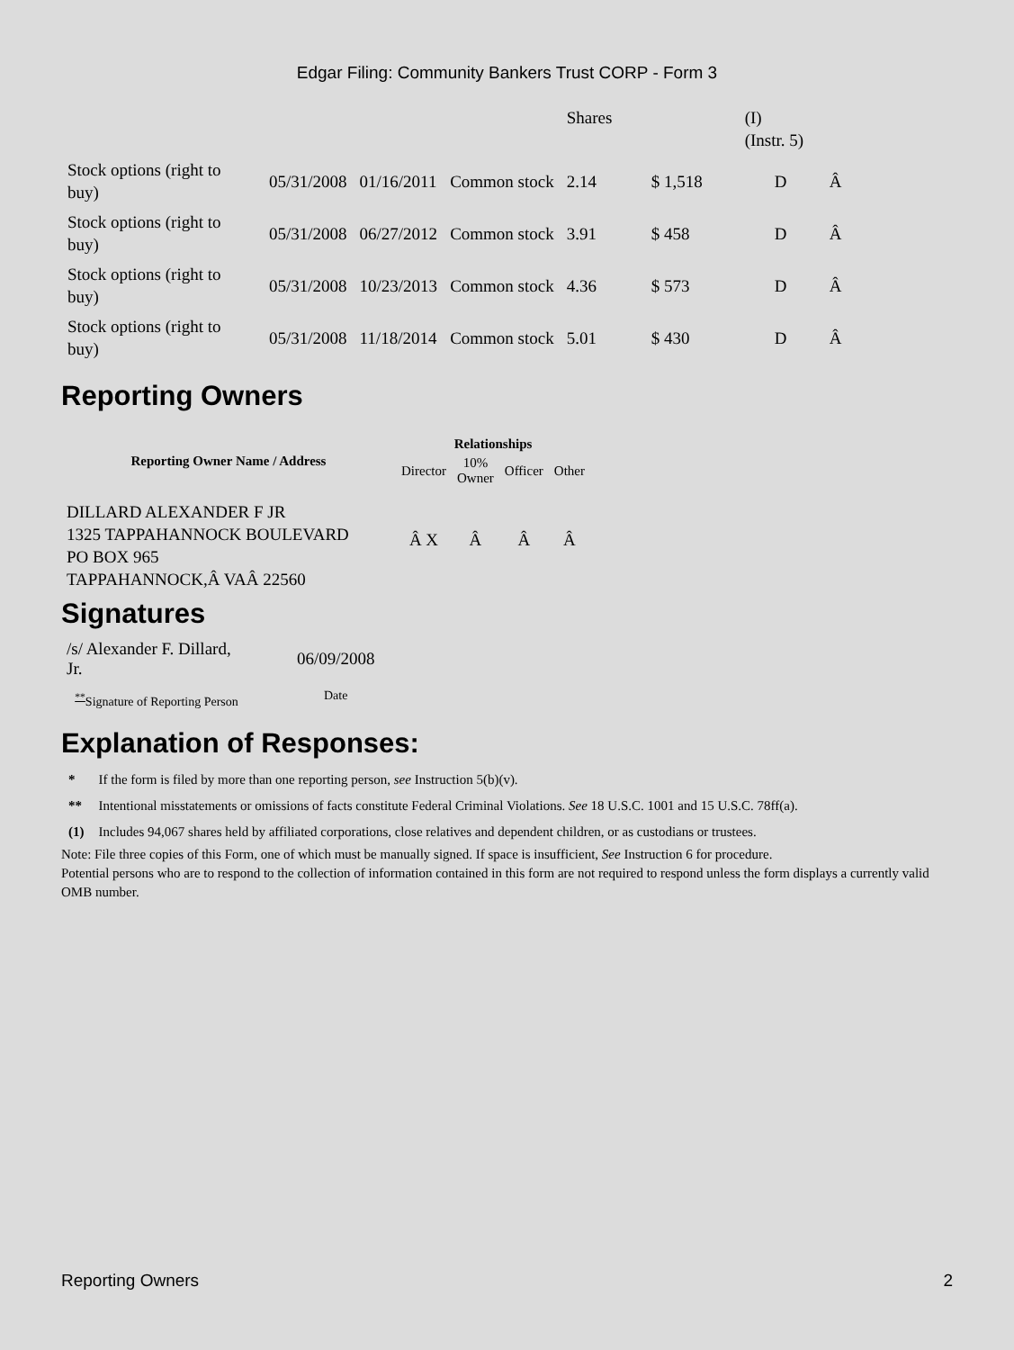Edgar Filing: Community Bankers Trust CORP - Form 3
| | | | | Shares | | (I) (Instr. 5) | |
| Stock options (right to buy) | 05/31/2008 | 01/16/2011 | Common stock | 2.14 | $ 1,518 | D | Â |
| Stock options (right to buy) | 05/31/2008 | 06/27/2012 | Common stock | 3.91 | $ 458 | D | Â |
| Stock options (right to buy) | 05/31/2008 | 10/23/2013 | Common stock | 4.36 | $ 573 | D | Â |
| Stock options (right to buy) | 05/31/2008 | 11/18/2014 | Common stock | 5.01 | $ 430 | D | Â |
Reporting Owners
| Reporting Owner Name / Address | Relationships | | | |
| --- | --- | --- | --- | --- |
| | Director | 10% Owner | Officer | Other |
| DILLARD ALEXANDER F JR 1325 TAPPAHANNOCK BOULEVARD PO BOX 965 TAPPAHANNOCK,Â VAÂ 22560 | Â X | Â | Â | Â |
Signatures
| /s/ Alexander F. Dillard, Jr. | 06/09/2008 |
| <sup>**</sup> Signature of Reporting Person | Date |
Explanation of Responses:
| * | If the form is filed by more than one reporting person, see Instruction 5(b)(v). |
| ** | Intentional misstatements or omissions of facts constitute Federal Criminal Violations. See 18 U.S.C. 1001 and 15 U.S.C. 78ff(a). |
| (1) | Includes 94,067 shares held by affiliated corporations, close relatives and dependent children, or as custodians or trustees. |
Note: File three copies of this Form, one of which must be manually signed. If space is insufficient, See Instruction 6 for procedure.
Potential persons who are to respond to the collection of information contained in this form are not required to respond unless the form displays a currently valid OMB number.
Reporting Owners 2